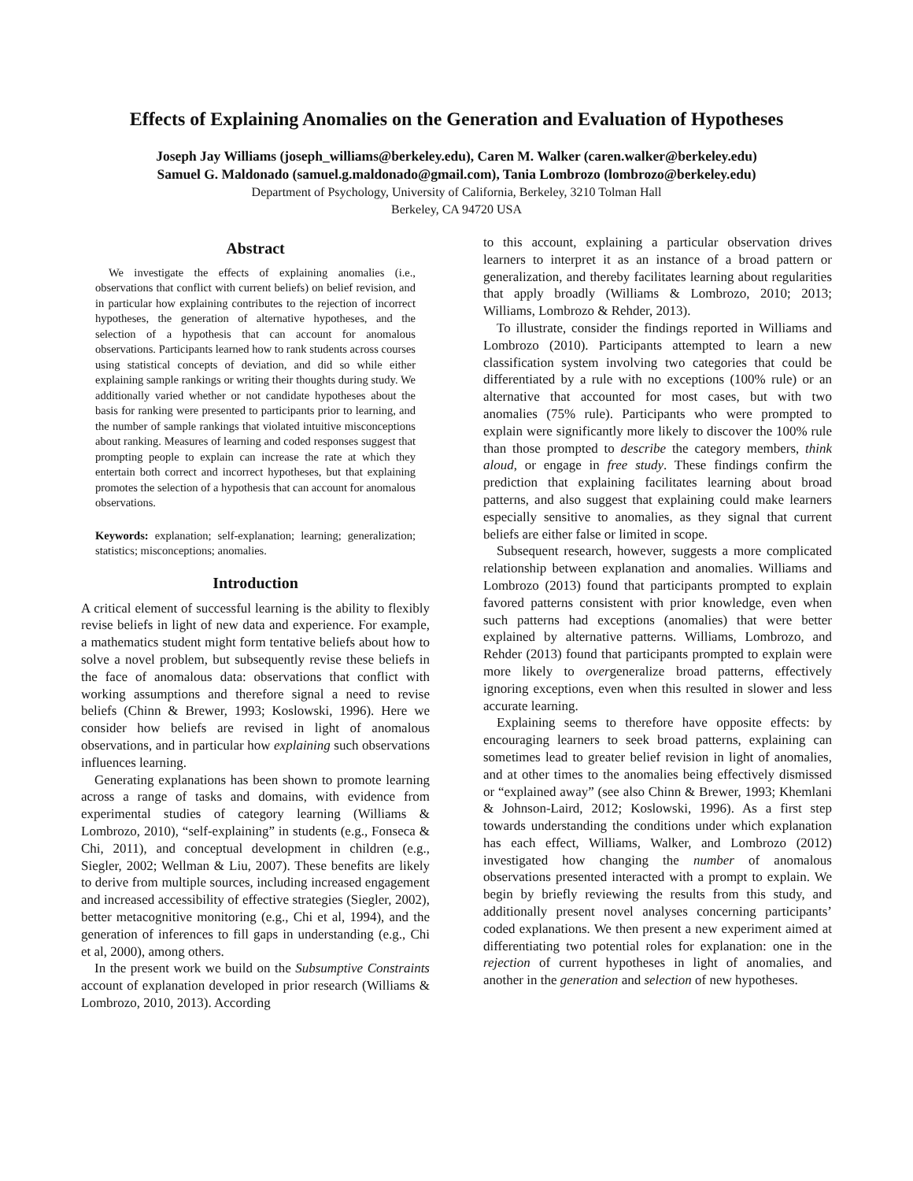Effects of Explaining Anomalies on the Generation and Evaluation of Hypotheses
Joseph Jay Williams (joseph_williams@berkeley.edu), Caren M. Walker (caren.walker@berkeley.edu)
Samuel G. Maldonado (samuel.g.maldonado@gmail.com), Tania Lombrozo (lombrozo@berkeley.edu)
Department of Psychology, University of California, Berkeley, 3210 Tolman Hall
Berkeley, CA 94720 USA
Abstract
We investigate the effects of explaining anomalies (i.e., observations that conflict with current beliefs) on belief revision, and in particular how explaining contributes to the rejection of incorrect hypotheses, the generation of alternative hypotheses, and the selection of a hypothesis that can account for anomalous observations. Participants learned how to rank students across courses using statistical concepts of deviation, and did so while either explaining sample rankings or writing their thoughts during study. We additionally varied whether or not candidate hypotheses about the basis for ranking were presented to participants prior to learning, and the number of sample rankings that violated intuitive misconceptions about ranking. Measures of learning and coded responses suggest that prompting people to explain can increase the rate at which they entertain both correct and incorrect hypotheses, but that explaining promotes the selection of a hypothesis that can account for anomalous observations.
Keywords: explanation; self-explanation; learning; generalization; statistics; misconceptions; anomalies.
Introduction
A critical element of successful learning is the ability to flexibly revise beliefs in light of new data and experience. For example, a mathematics student might form tentative beliefs about how to solve a novel problem, but subsequently revise these beliefs in the face of anomalous data: observations that conflict with working assumptions and therefore signal a need to revise beliefs (Chinn & Brewer, 1993; Koslowski, 1996). Here we consider how beliefs are revised in light of anomalous observations, and in particular how explaining such observations influences learning.
Generating explanations has been shown to promote learning across a range of tasks and domains, with evidence from experimental studies of category learning (Williams & Lombrozo, 2010), “self-explaining” in students (e.g., Fonseca & Chi, 2011), and conceptual development in children (e.g., Siegler, 2002; Wellman & Liu, 2007). These benefits are likely to derive from multiple sources, including increased engagement and increased accessibility of effective strategies (Siegler, 2002), better metacognitive monitoring (e.g., Chi et al, 1994), and the generation of inferences to fill gaps in understanding (e.g., Chi et al, 2000), among others.
In the present work we build on the Subsumptive Constraints account of explanation developed in prior research (Williams & Lombrozo, 2010, 2013). According
to this account, explaining a particular observation drives learners to interpret it as an instance of a broad pattern or generalization, and thereby facilitates learning about regularities that apply broadly (Williams & Lombrozo, 2010; 2013; Williams, Lombrozo & Rehder, 2013).
To illustrate, consider the findings reported in Williams and Lombrozo (2010). Participants attempted to learn a new classification system involving two categories that could be differentiated by a rule with no exceptions (100% rule) or an alternative that accounted for most cases, but with two anomalies (75% rule). Participants who were prompted to explain were significantly more likely to discover the 100% rule than those prompted to describe the category members, think aloud, or engage in free study. These findings confirm the prediction that explaining facilitates learning about broad patterns, and also suggest that explaining could make learners especially sensitive to anomalies, as they signal that current beliefs are either false or limited in scope.
Subsequent research, however, suggests a more complicated relationship between explanation and anomalies. Williams and Lombrozo (2013) found that participants prompted to explain favored patterns consistent with prior knowledge, even when such patterns had exceptions (anomalies) that were better explained by alternative patterns. Williams, Lombrozo, and Rehder (2013) found that participants prompted to explain were more likely to overgeneralize broad patterns, effectively ignoring exceptions, even when this resulted in slower and less accurate learning.
Explaining seems to therefore have opposite effects: by encouraging learners to seek broad patterns, explaining can sometimes lead to greater belief revision in light of anomalies, and at other times to the anomalies being effectively dismissed or “explained away” (see also Chinn & Brewer, 1993; Khemlani & Johnson-Laird, 2012; Koslowski, 1996). As a first step towards understanding the conditions under which explanation has each effect, Williams, Walker, and Lombrozo (2012) investigated how changing the number of anomalous observations presented interacted with a prompt to explain. We begin by briefly reviewing the results from this study, and additionally present novel analyses concerning participants’ coded explanations. We then present a new experiment aimed at differentiating two potential roles for explanation: one in the rejection of current hypotheses in light of anomalies, and another in the generation and selection of new hypotheses.